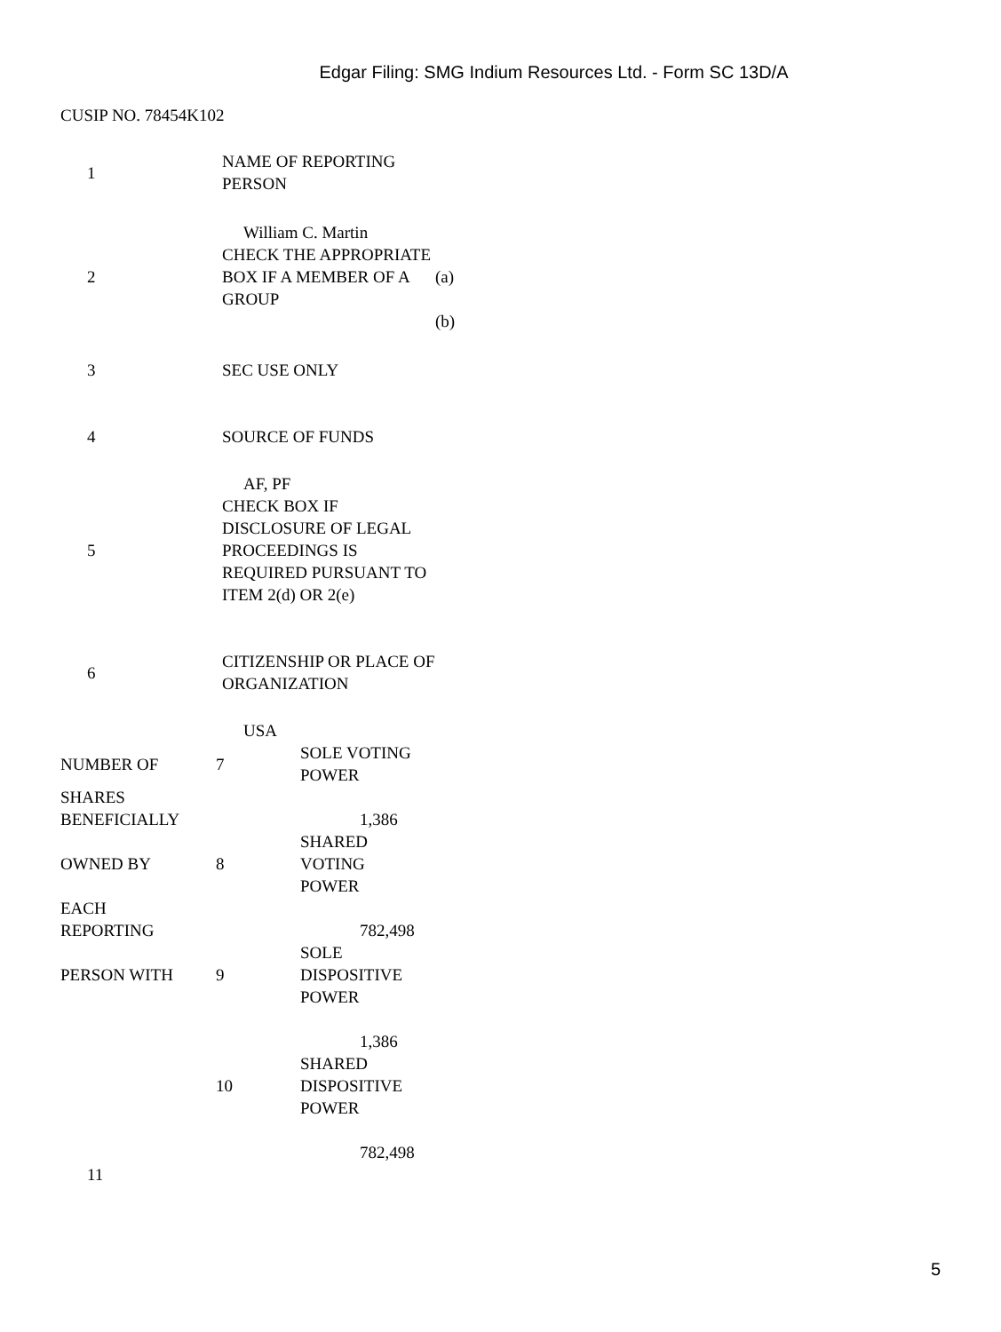Edgar Filing: SMG Indium Resources Ltd. - Form SC 13D/A
CUSIP NO. 78454K102
| 1 | NAME OF REPORTING PERSON | |
| | William C. Martin | |
| 2 | CHECK THE APPROPRIATE BOX IF A MEMBER OF A GROUP | (a) |
| | | (b) |
| 3 | SEC USE ONLY | |
| 4 | SOURCE OF FUNDS | |
| | AF, PF | |
| 5 | CHECK BOX IF DISCLOSURE OF LEGAL PROCEEDINGS IS REQUIRED PURSUANT TO ITEM 2(d) OR 2(e) | |
| 6 | CITIZENSHIP OR PLACE OF ORGANIZATION | |
| | USA | |
| NUMBER OF | 7 | SOLE VOTING POWER |
| SHARES BENEFICIALLY | | 1,386 |
| OWNED BY | 8 | SHARED VOTING POWER |
| EACH REPORTING | | 782,498 |
| PERSON WITH | 9 | SOLE DISPOSITIVE POWER |
| | | 1,386 |
| | 10 | SHARED DISPOSITIVE POWER |
| | | 782,498 |
| 11 | | |
5